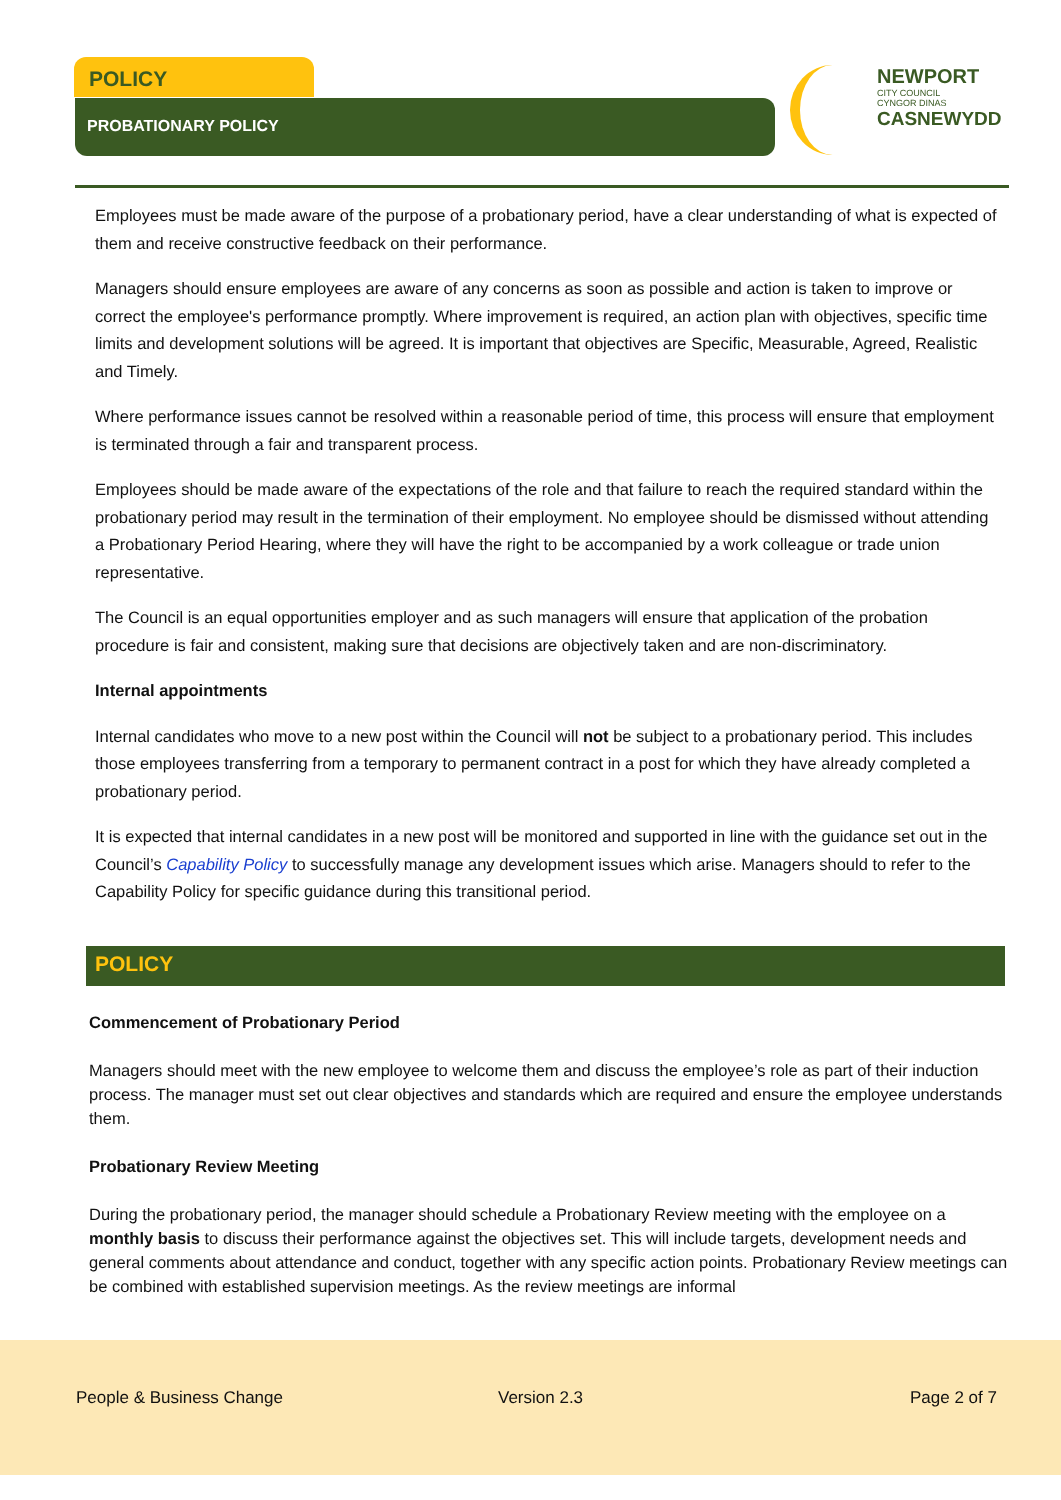POLICY
PROBATIONARY POLICY
NEWPORT
CITY COUNCIL
CYNGOR DINAS
CASNEWYDD
Employees must be made aware of the purpose of a probationary period, have a clear understanding of what is expected of them and receive constructive feedback on their performance.
Managers should ensure employees are aware of any concerns as soon as possible and action is taken to improve or correct the employee's performance promptly. Where improvement is required, an action plan with objectives, specific time limits and development solutions will be agreed. It is important that objectives are Specific, Measurable, Agreed, Realistic and Timely.
Where performance issues cannot be resolved within a reasonable period of time, this process will ensure that employment is terminated through a fair and transparent process.
Employees should be made aware of the expectations of the role and that failure to reach the required standard within the probationary period may result in the termination of their employment. No employee should be dismissed without attending a Probationary Period Hearing, where they will have the right to be accompanied by a work colleague or trade union representative.
The Council is an equal opportunities employer and as such managers will ensure that application of the probation procedure is fair and consistent, making sure that decisions are objectively taken and are non-discriminatory.
Internal appointments
Internal candidates who move to a new post within the Council will not be subject to a probationary period. This includes those employees transferring from a temporary to permanent contract in a post for which they have already completed a probationary period.
It is expected that internal candidates in a new post will be monitored and supported in line with the guidance set out in the Council’s Capability Policy to successfully manage any development issues which arise. Managers should to refer to the Capability Policy for specific guidance during this transitional period.
POLICY
Commencement of Probationary Period
Managers should meet with the new employee to welcome them and discuss the employee’s role as part of their induction process. The manager must set out clear objectives and standards which are required and ensure the employee understands them.
Probationary Review Meeting
During the probationary period, the manager should schedule a Probationary Review meeting with the employee on a monthly basis to discuss their performance against the objectives set. This will include targets, development needs and general comments about attendance and conduct, together with any specific action points. Probationary Review meetings can be combined with established supervision meetings. As the review meetings are informal
People & Business Change Version 2.3 Page 2 of 7